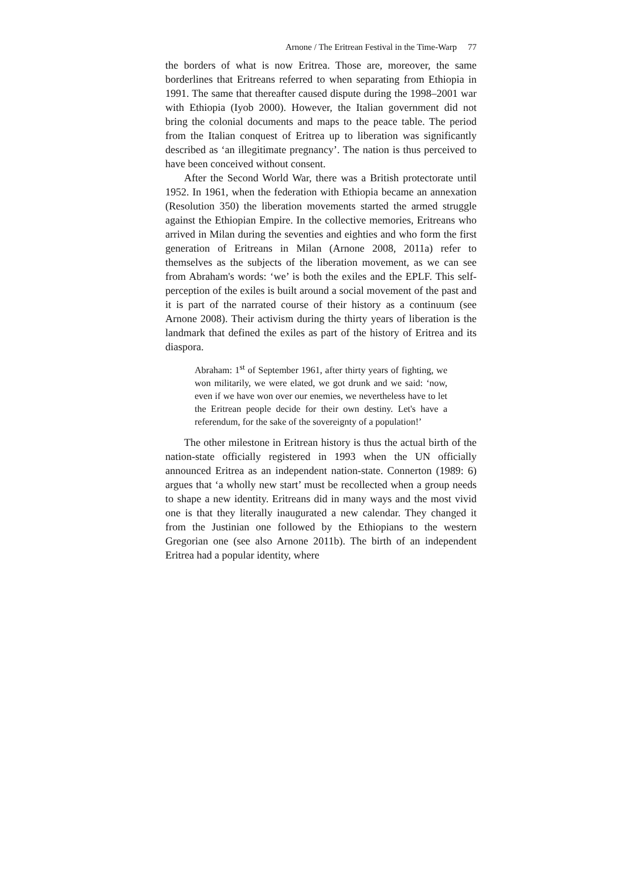Arnone / The Eritrean Festival in the Time-Warp 77
the borders of what is now Eritrea. Those are, moreover, the same borderlines that Eritreans referred to when separating from Ethiopia in 1991. The same that thereafter caused dispute during the 1998–2001 war with Ethiopia (Iyob 2000). However, the Italian government did not bring the colonial documents and maps to the peace table. The period from the Italian conquest of Eritrea up to liberation was significantly described as ‘an illegitimate pregnancy’. The nation is thus perceived to have been conceived without consent.
After the Second World War, there was a British protectorate until 1952. In 1961, when the federation with Ethiopia became an annexation (Resolution 350) the liberation movements started the armed struggle against the Ethiopian Empire. In the collective memories, Eritreans who arrived in Milan during the seventies and eighties and who form the first generation of Eritreans in Milan (Arnone 2008, 2011a) refer to themselves as the subjects of the liberation movement, as we can see from Abraham's words: ‘we’ is both the exiles and the EPLF. This self-perception of the exiles is built around a social movement of the past and it is part of the narrated course of their history as a continuum (see Arnone 2008). Their activism during the thirty years of liberation is the landmark that defined the exiles as part of the history of Eritrea and its diaspora.
Abraham: 1<sup>st</sup> of September 1961, after thirty years of fighting, we won militarily, we were elated, we got drunk and we said: ‘now, even if we have won over our enemies, we nevertheless have to let the Eritrean people decide for their own destiny. Let's have a referendum, for the sake of the sovereignty of a population!’
The other milestone in Eritrean history is thus the actual birth of the nation-state officially registered in 1993 when the UN officially announced Eritrea as an independent nation-state. Connerton (1989: 6) argues that ‘a wholly new start’ must be recollected when a group needs to shape a new identity. Eritreans did in many ways and the most vivid one is that they literally inaugurated a new calendar. They changed it from the Justinian one followed by the Ethiopians to the western Gregorian one (see also Arnone 2011b). The birth of an independent Eritrea had a popular identity, where